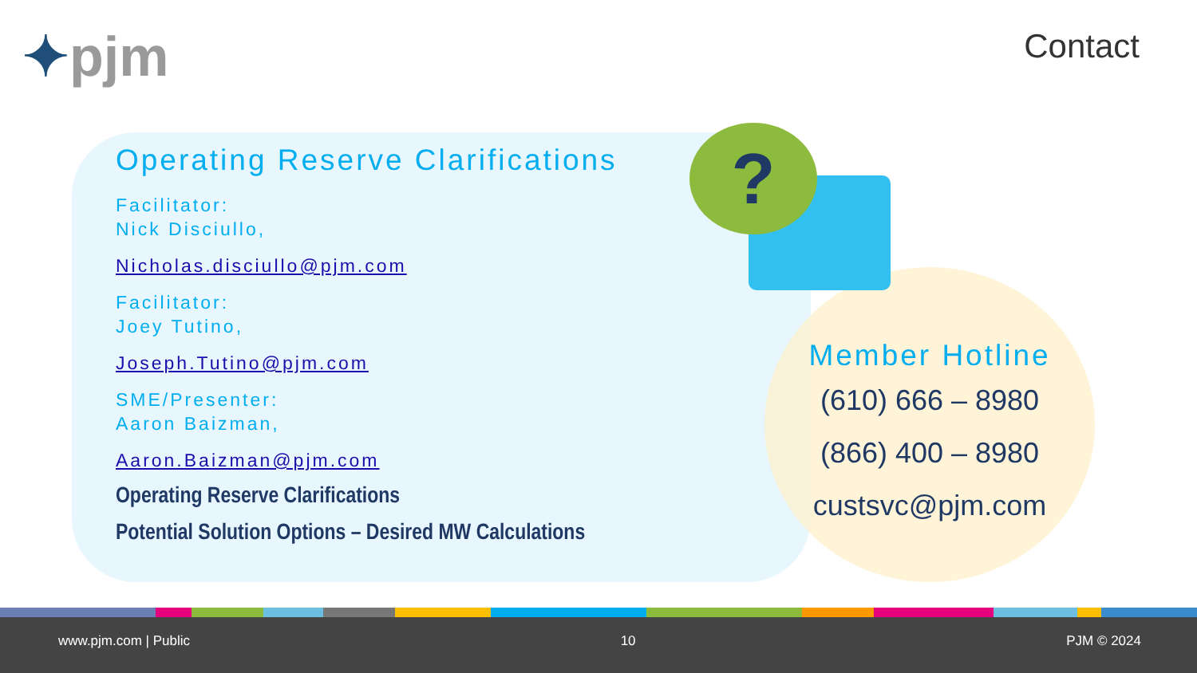✦pjm Contact
?
Operating Reserve Clarifications
Facilitator:
Nick Disciullo,
Nicholas.disciullo@pjm.com
Facilitator:
Joey Tutino,
Joseph.Tutino@pjm.com
SME/Presenter:
Aaron Baizman,
Aaron.Baizman@pjm.com
Operating Reserve Clarifications
Potential Solution Options – Desired MW Calculations
Member Hotline
(610) 666 – 8980
(866) 400 – 8980
custsvc@pjm.com
www.pjm.com | Public 10 PJM © 2024